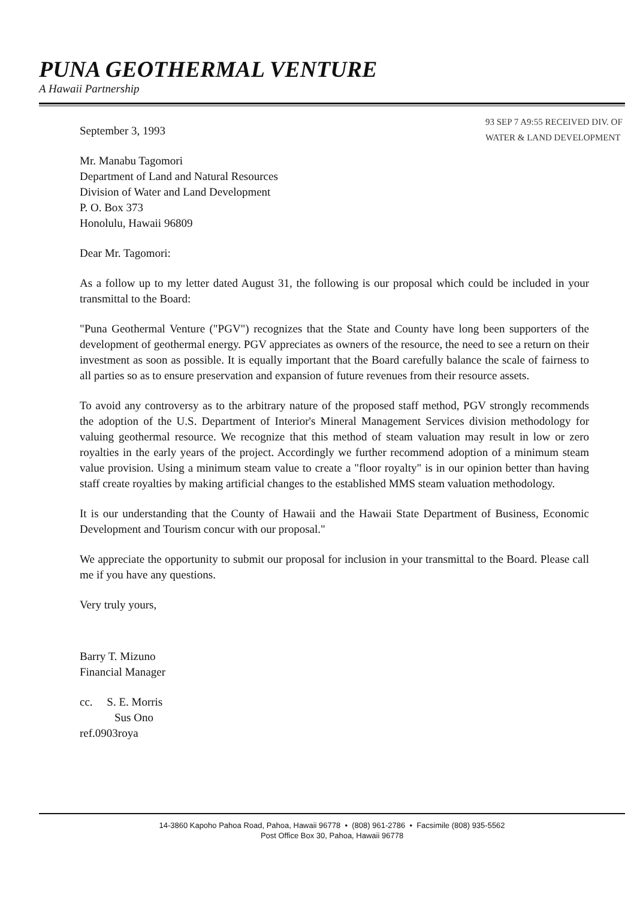PUNA GEOTHERMAL VENTURE
A Hawaii Partnership
93 SEP 7 A9:55 RECEIVED DIV. OF WATER & LAND DEVELOPMENT
September 3, 1993
Mr. Manabu Tagomori
Department of Land and Natural Resources
Division of Water and Land Development
P. O. Box 373
Honolulu, Hawaii 96809
Dear Mr. Tagomori:
As a follow up to my letter dated August 31, the following is our proposal which could be included in your transmittal to the Board:
"Puna Geothermal Venture ("PGV") recognizes that the State and County have long been supporters of the development of geothermal energy. PGV appreciates as owners of the resource, the need to see a return on their investment as soon as possible. It is equally important that the Board carefully balance the scale of fairness to all parties so as to ensure preservation and expansion of future revenues from their resource assets.
To avoid any controversy as to the arbitrary nature of the proposed staff method, PGV strongly recommends the adoption of the U.S. Department of Interior's Mineral Management Services division methodology for valuing geothermal resource. We recognize that this method of steam valuation may result in low or zero royalties in the early years of the project. Accordingly we further recommend adoption of a minimum steam value provision. Using a minimum steam value to create a "floor royalty" is in our opinion better than having staff create royalties by making artificial changes to the established MMS steam valuation methodology.
It is our understanding that the County of Hawaii and the Hawaii State Department of Business, Economic Development and Tourism concur with our proposal."
We appreciate the opportunity to submit our proposal for inclusion in your transmittal to the Board. Please call me if you have any questions.
Very truly yours,
Barry T. Mizuno
Financial Manager
cc. S. E. Morris
Sus Ono
ref.0903roya
14-3860 Kapoho Pahoa Road, Pahoa, Hawaii 96778 • (808) 961-2786 • Facsimile (808) 935-5562
Post Office Box 30, Pahoa, Hawaii 96778